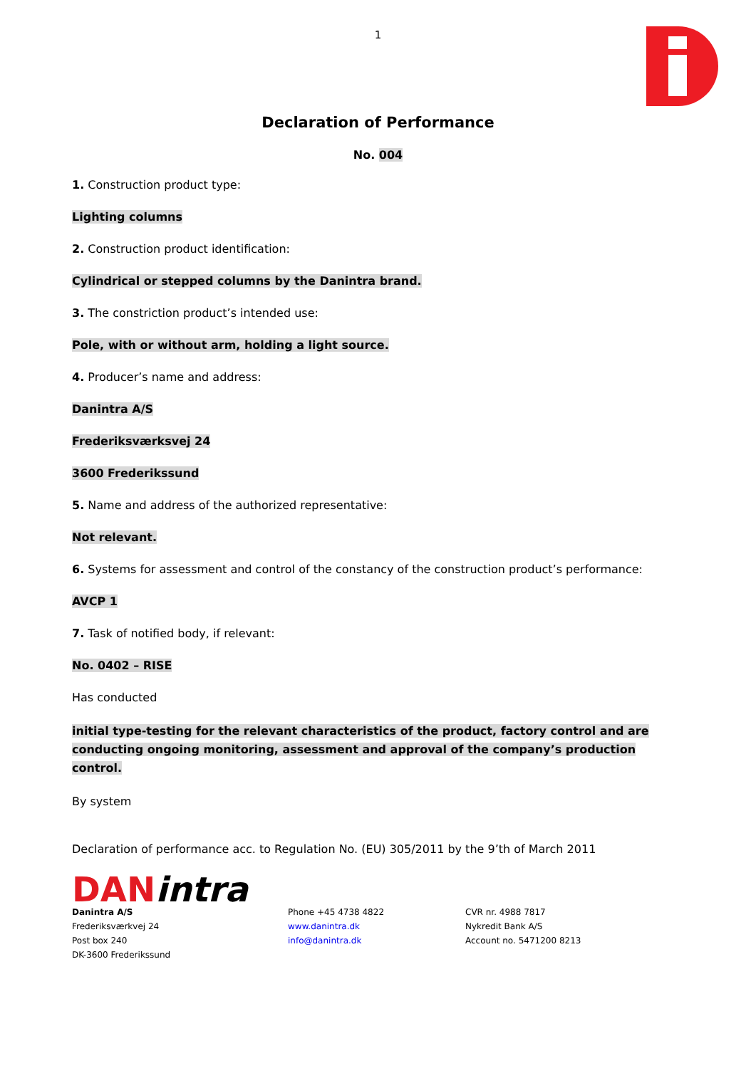1
Declaration of Performance
No. 004
1. Construction product type:
Lighting columns
2. Construction product identification:
Cylindrical or stepped columns by the Danintra brand.
3. The constriction product’s intended use:
Pole, with or without arm, holding a light source.
4. Producer’s name and address:
Danintra A/S
Frederiksværksvej 24
3600 Frederikssund
5. Name and address of the authorized representative:
Not relevant.
6. Systems for assessment and control of the constancy of the construction product’s performance:
AVCP 1
7. Task of notified body, if relevant:
No. 0402 – RISE
Has conducted
initial type-testing for the relevant characteristics of the product, factory control and are conducting ongoing monitoring, assessment and approval of the company’s production control.
By system
Declaration of performance acc. to Regulation No. (EU) 305/2011 by the 9’th of March 2011
DANintra
Danintra A/S
Frederiksværkvej 24
Post box 240
DK-3600 Frederikssund
Phone +45 4738 4822
www.danintra.dk
info@danintra.dk
CVR nr. 4988 7817
Nykredit Bank A/S
Account no. 5471200 8213